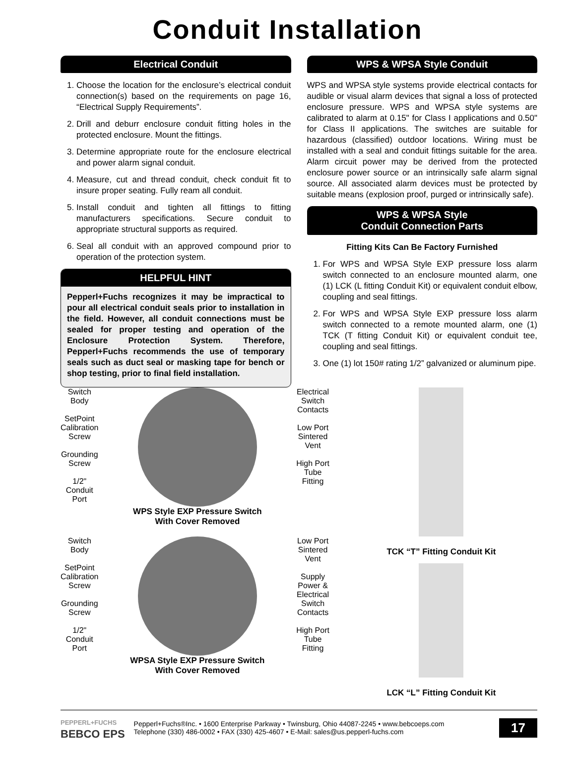Conduit Installation
Electrical Conduit
1. Choose the location for the enclosure’s electrical conduit connection(s) based on the requirements on page 16, “Electrical Supply Requirements”.
2. Drill and deburr enclosure conduit fitting holes in the protected enclosure. Mount the fittings.
3. Determine appropriate route for the enclosure electrical and power alarm signal conduit.
4. Measure, cut and thread conduit, check conduit fit to insure proper seating. Fully ream all conduit.
5. Install conduit and tighten all fittings to fitting manufacturers specifications. Secure conduit to appropriate structural supports as required.
6. Seal all conduit with an approved compound prior to operation of the protection system.
HELPFUL HINT
Pepperl+Fuchs recognizes it may be impractical to pour all electrical conduit seals prior to installation in the field. However, all conduit connections must be sealed for proper testing and operation of the Enclosure Protection System. Therefore, Pepperl+Fuchs recommends the use of temporary seals such as duct seal or masking tape for bench or shop testing, prior to final field installation.
WPS & WPSA Style Conduit
WPS and WPSA style systems provide electrical contacts for audible or visual alarm devices that signal a loss of protected enclosure pressure. WPS and WPSA style systems are calibrated to alarm at 0.15" for Class I applications and 0.50" for Class II applications. The switches are suitable for hazardous (classified) outdoor locations. Wiring must be installed with a seal and conduit fittings suitable for the area. Alarm circuit power may be derived from the protected enclosure power source or an intrinsically safe alarm signal source. All associated alarm devices must be protected by suitable means (explosion proof, purged or intrinsically safe).
WPS & WPSA Style
Conduit Connection Parts
Fitting Kits Can Be Factory Furnished
1. For WPS and WPSA Style EXP pressure loss alarm switch connected to an enclosure mounted alarm, one (1) LCK (L fitting Conduit Kit) or equivalent conduit elbow, coupling and seal fittings.
2. For WPS and WPSA Style EXP pressure loss alarm switch connected to a remote mounted alarm, one (1) TCK (T fitting Conduit Kit) or equivalent conduit tee, coupling and seal fittings.
3. One (1) lot 150# rating 1/2” galvanized or aluminum pipe.
Switch
Body
SetPoint
Calibration
Screw
Grounding
Screw
1/2"
Conduit
Port
WPS Style EXP Pressure Switch
With Cover Removed
Electrical
Switch
Contacts
Low Port
Sintered
Vent
High Port
Tube
Fitting
Switch
Body
SetPoint
Calibration
Screw
Grounding
Screw
1/2"
Conduit
Port
WPSA Style EXP Pressure Switch
With Cover Removed
Low Port
Sintered
Vent
Supply
Power &
Electrical
Switch
Contacts
High Port
Tube
Fitting
TCK “T” Fitting Conduit Kit
LCK “L” Fitting Conduit Kit
PEPPERL+FUCHS
BEBCO EPS
Pepperl+Fuchs®Inc. • 1600 Enterprise Parkway • Twinsburg, Ohio 44087-2245 • www.bebcoeps.com
Telephone (330) 486-0002 • FAX (330) 425-4607 • E-Mail: sales@us.pepperl-fuchs.com
17